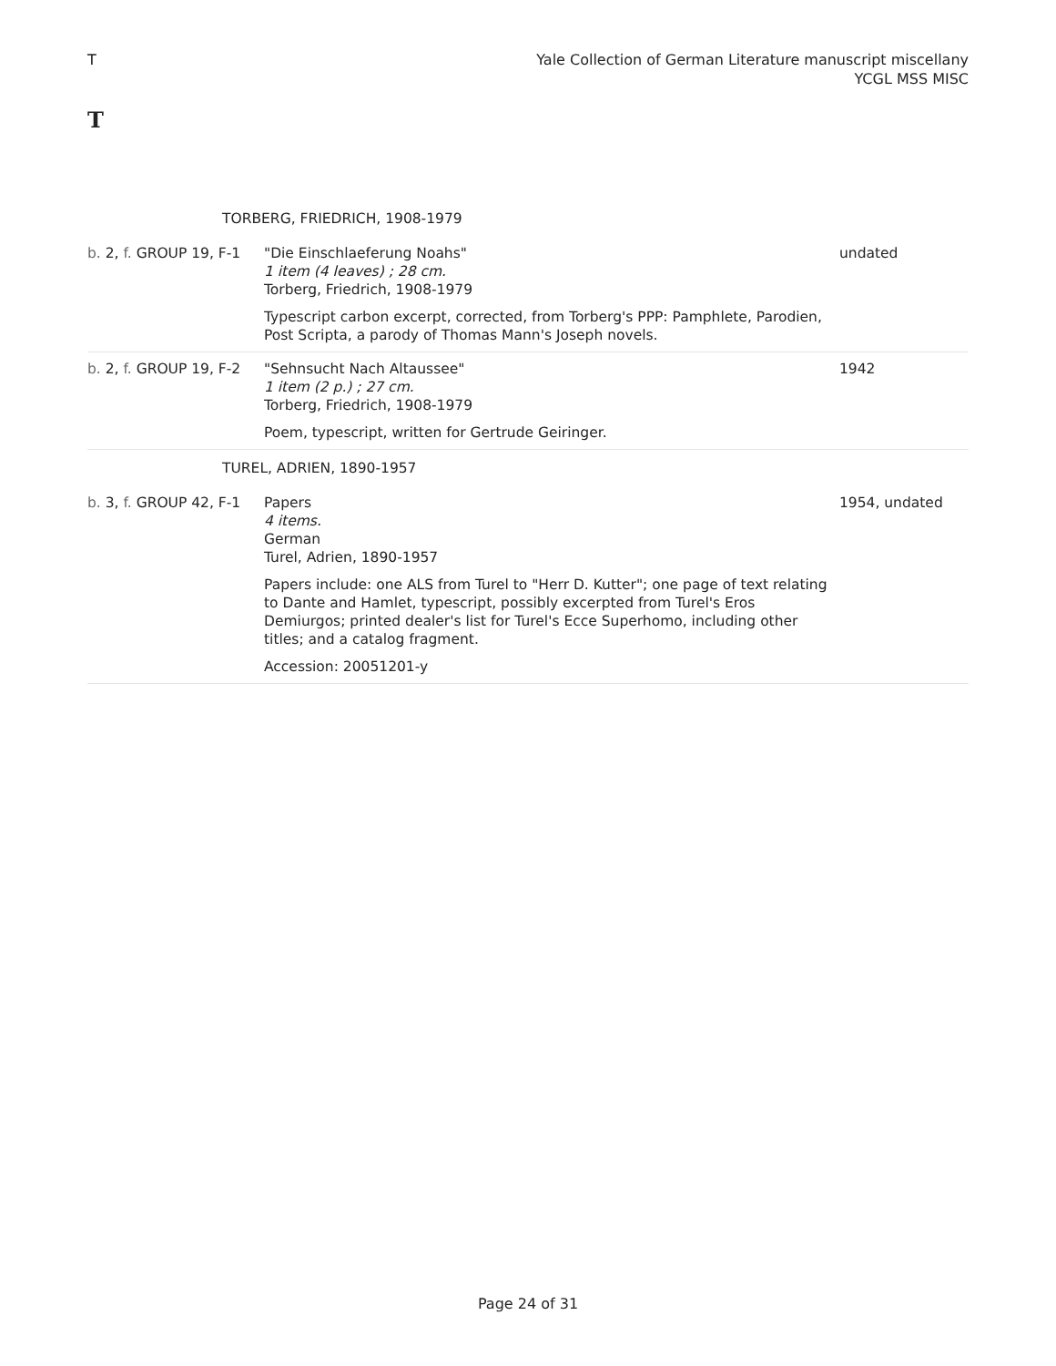T Yale Collection of German Literature manuscript miscellany
YCGL MSS MISC
T
| TORBERG, FRIEDRICH, 1908-1979 | | |
| b. 2, f. GROUP 19, F-1 | "Die Einschlaeferung Noahs" 1 item (4 leaves) ; 28 cm. Torberg, Friedrich, 1908-1979 Typescript carbon excerpt, corrected, from Torberg's PPP: Pamphlete, Parodien, Post Scripta, a parody of Thomas Mann's Joseph novels. | undated |
| b. 2, f. GROUP 19, F-2 | "Sehnsucht Nach Altaussee" 1 item (2 p.) ; 27 cm. Torberg, Friedrich, 1908-1979 Poem, typescript, written for Gertrude Geiringer. | 1942 |
| TUREL, ADRIEN, 1890-1957 | | |
| b. 3, f. GROUP 42, F-1 | Papers 4 items. German Turel, Adrien, 1890-1957 Papers include: one ALS from Turel to "Herr D. Kutter"; one page of text relating to Dante and Hamlet, typescript, possibly excerpted from Turel's Eros Demiurgos; printed dealer's list for Turel's Ecce Superhomo, including other titles; and a catalog fragment. Accession: 20051201-y | 1954, undated |
Page 24 of 31